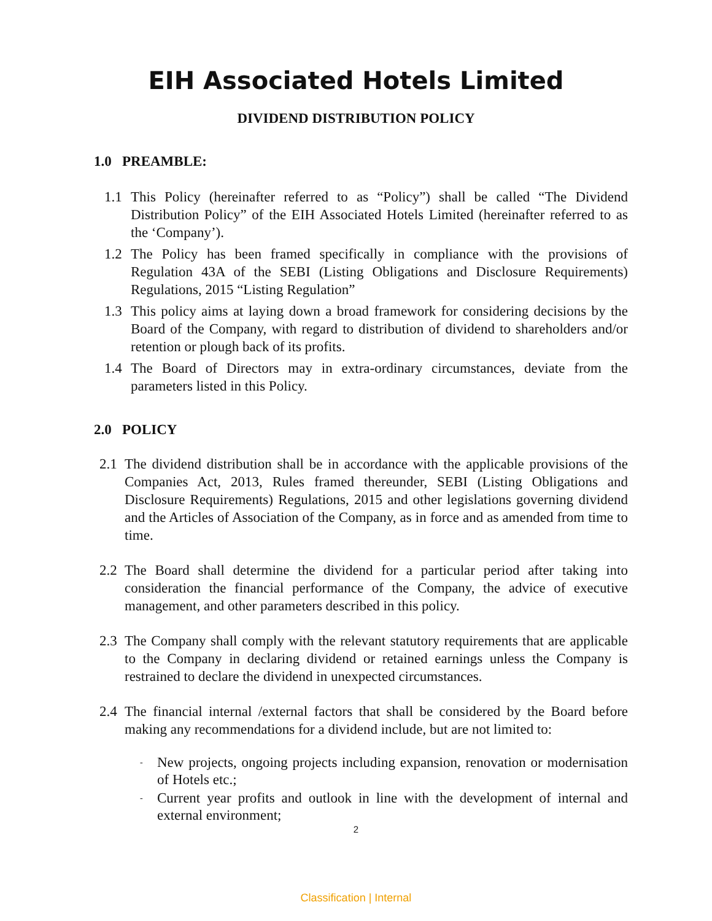EIH Associated Hotels Limited
DIVIDEND DISTRIBUTION POLICY
1.0 PREAMBLE:
1.1 This Policy (hereinafter referred to as “Policy”) shall be called “The Dividend Distribution Policy” of the EIH Associated Hotels Limited (hereinafter referred to as the ‘Company’).
1.2 The Policy has been framed specifically in compliance with the provisions of Regulation 43A of the SEBI (Listing Obligations and Disclosure Requirements) Regulations, 2015 “Listing Regulation”
1.3 This policy aims at laying down a broad framework for considering decisions by the Board of the Company, with regard to distribution of dividend to shareholders and/or retention or plough back of its profits.
1.4 The Board of Directors may in extra-ordinary circumstances, deviate from the parameters listed in this Policy.
2.0 POLICY
2.1 The dividend distribution shall be in accordance with the applicable provisions of the Companies Act, 2013, Rules framed thereunder, SEBI (Listing Obligations and Disclosure Requirements) Regulations, 2015 and other legislations governing dividend and the Articles of Association of the Company, as in force and as amended from time to time.
2.2 The Board shall determine the dividend for a particular period after taking into consideration the financial performance of the Company, the advice of executive management, and other parameters described in this policy.
2.3 The Company shall comply with the relevant statutory requirements that are applicable to the Company in declaring dividend or retained earnings unless the Company is restrained to declare the dividend in unexpected circumstances.
2.4 The financial internal /external factors that shall be considered by the Board before making any recommendations for a dividend include, but are not limited to:
- New projects, ongoing projects including expansion, renovation or modernisation of Hotels etc.;
- Current year profits and outlook in line with the development of internal and external environment;
2
Classification | Internal